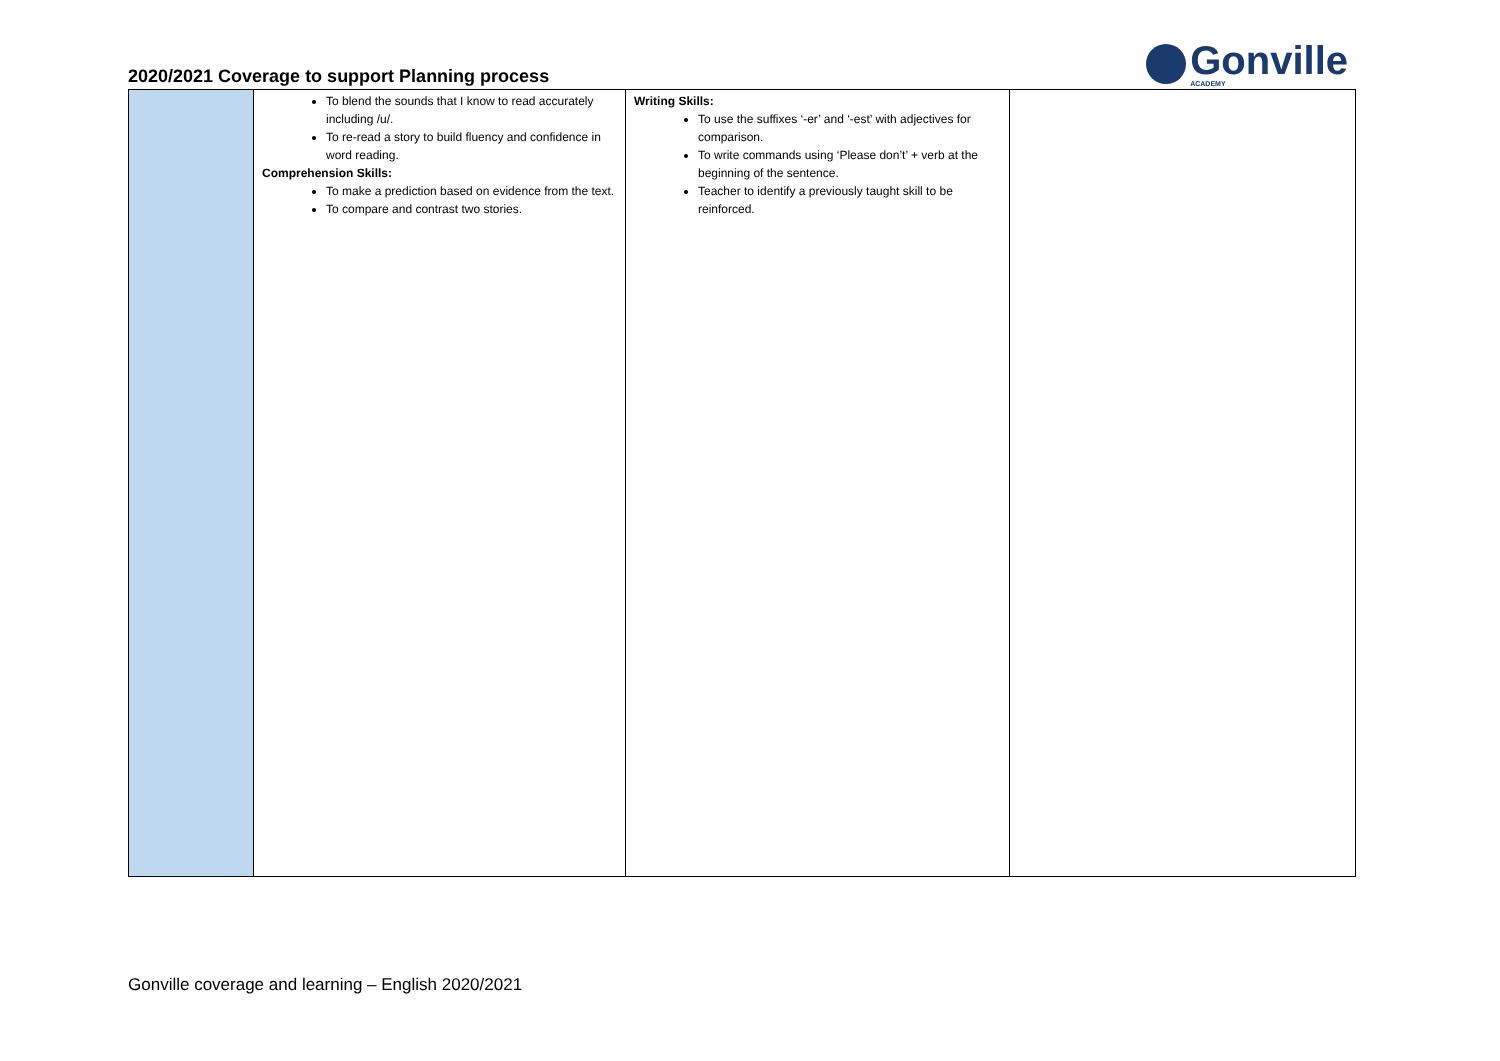2020/2021 Coverage to support Planning process
Gonville
ACADEMY
| | To blend the sounds that I know to read accurately including /u/. To re-read a story to build fluency and confidence in word reading. Comprehension Skills: To make a prediction based on evidence from the text. To compare and contrast two stories. | Writing Skills: To use the suffixes ‘-er’ and ‘-est’ with adjectives for comparison. To write commands using ‘Please don’t’ + verb at the beginning of the sentence. Teacher to identify a previously taught skill to be reinforced. | |
Gonville coverage and learning – English 2020/2021